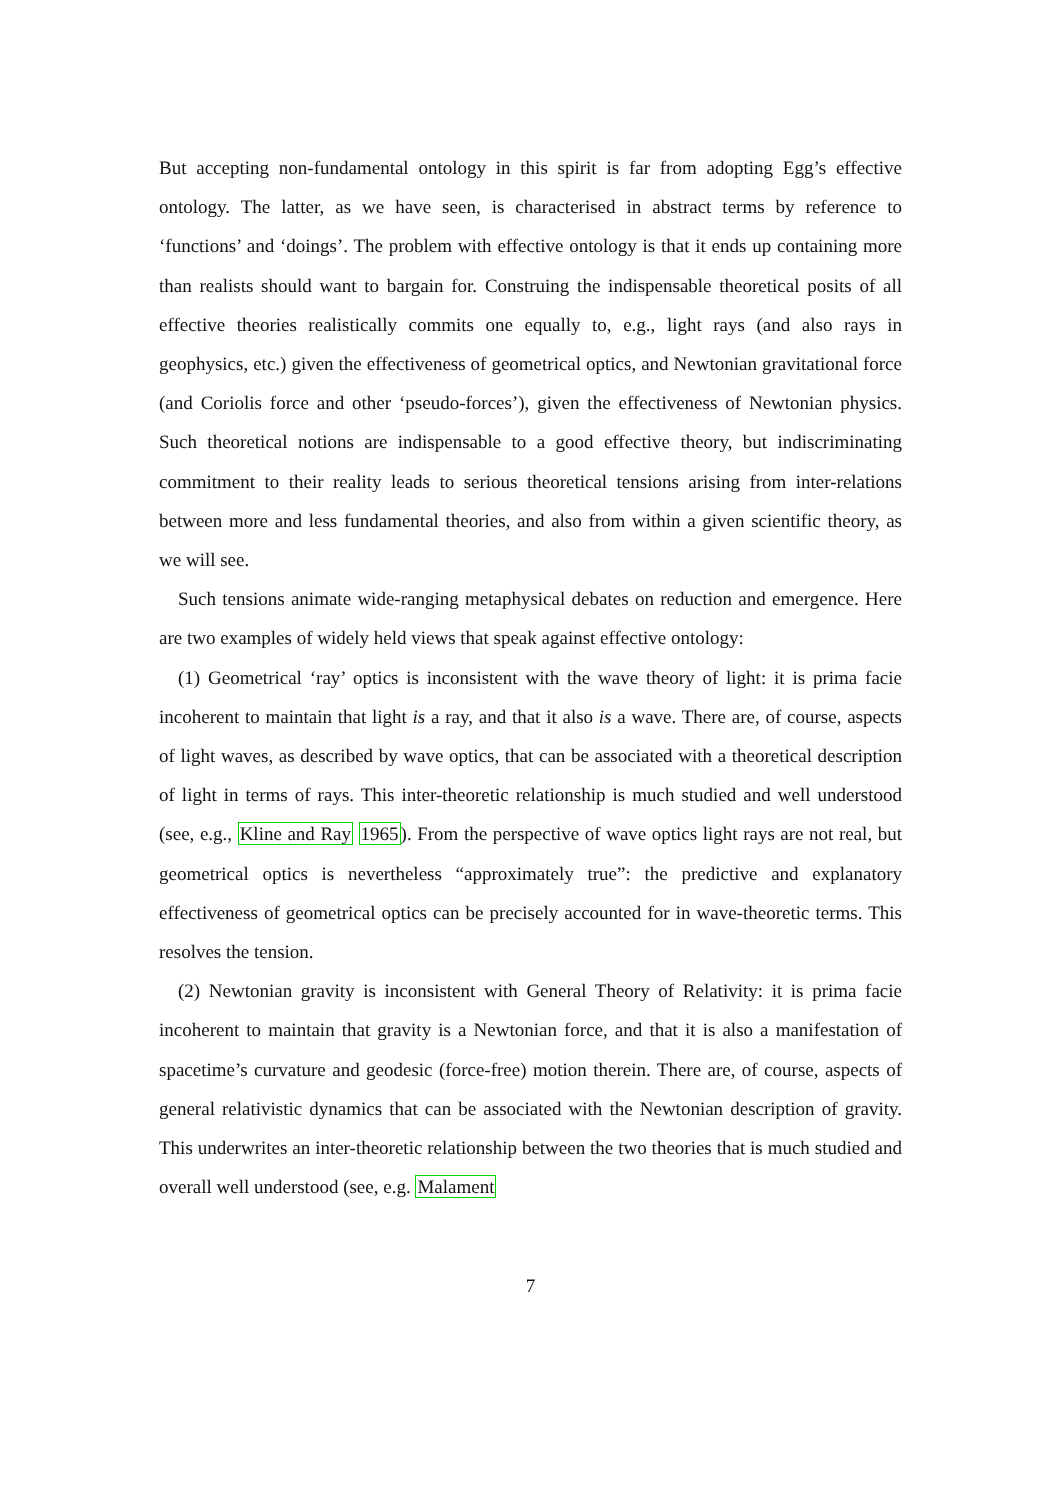But accepting non-fundamental ontology in this spirit is far from adopting Egg’s effective ontology. The latter, as we have seen, is characterised in abstract terms by reference to ‘functions’ and ‘doings’. The problem with effective ontology is that it ends up containing more than realists should want to bargain for. Construing the indispensable theoretical posits of all effective theories realistically commits one equally to, e.g., light rays (and also rays in geophysics, etc.) given the effectiveness of geometrical optics, and Newtonian gravitational force (and Coriolis force and other ‘pseudo-forces’), given the effectiveness of Newtonian physics. Such theoretical notions are indispensable to a good effective theory, but indiscriminating commitment to their reality leads to serious theoretical tensions arising from inter-relations between more and less fundamental theories, and also from within a given scientific theory, as we will see.
Such tensions animate wide-ranging metaphysical debates on reduction and emergence. Here are two examples of widely held views that speak against effective ontology:
(1) Geometrical ‘ray’ optics is inconsistent with the wave theory of light: it is prima facie incoherent to maintain that light is a ray, and that it also is a wave. There are, of course, aspects of light waves, as described by wave optics, that can be associated with a theoretical description of light in terms of rays. This inter-theoretic relationship is much studied and well understood (see, e.g., Kline and Ray 1965). From the perspective of wave optics light rays are not real, but geometrical optics is nevertheless “approximately true”: the predictive and explanatory effectiveness of geometrical optics can be precisely accounted for in wave-theoretic terms. This resolves the tension.
(2) Newtonian gravity is inconsistent with General Theory of Relativity: it is prima facie incoherent to maintain that gravity is a Newtonian force, and that it is also a manifestation of spacetime’s curvature and geodesic (force-free) motion therein. There are, of course, aspects of general relativistic dynamics that can be associated with the Newtonian description of gravity. This underwrites an inter-theoretic relationship between the two theories that is much studied and overall well understood (see, e.g. Malament
7